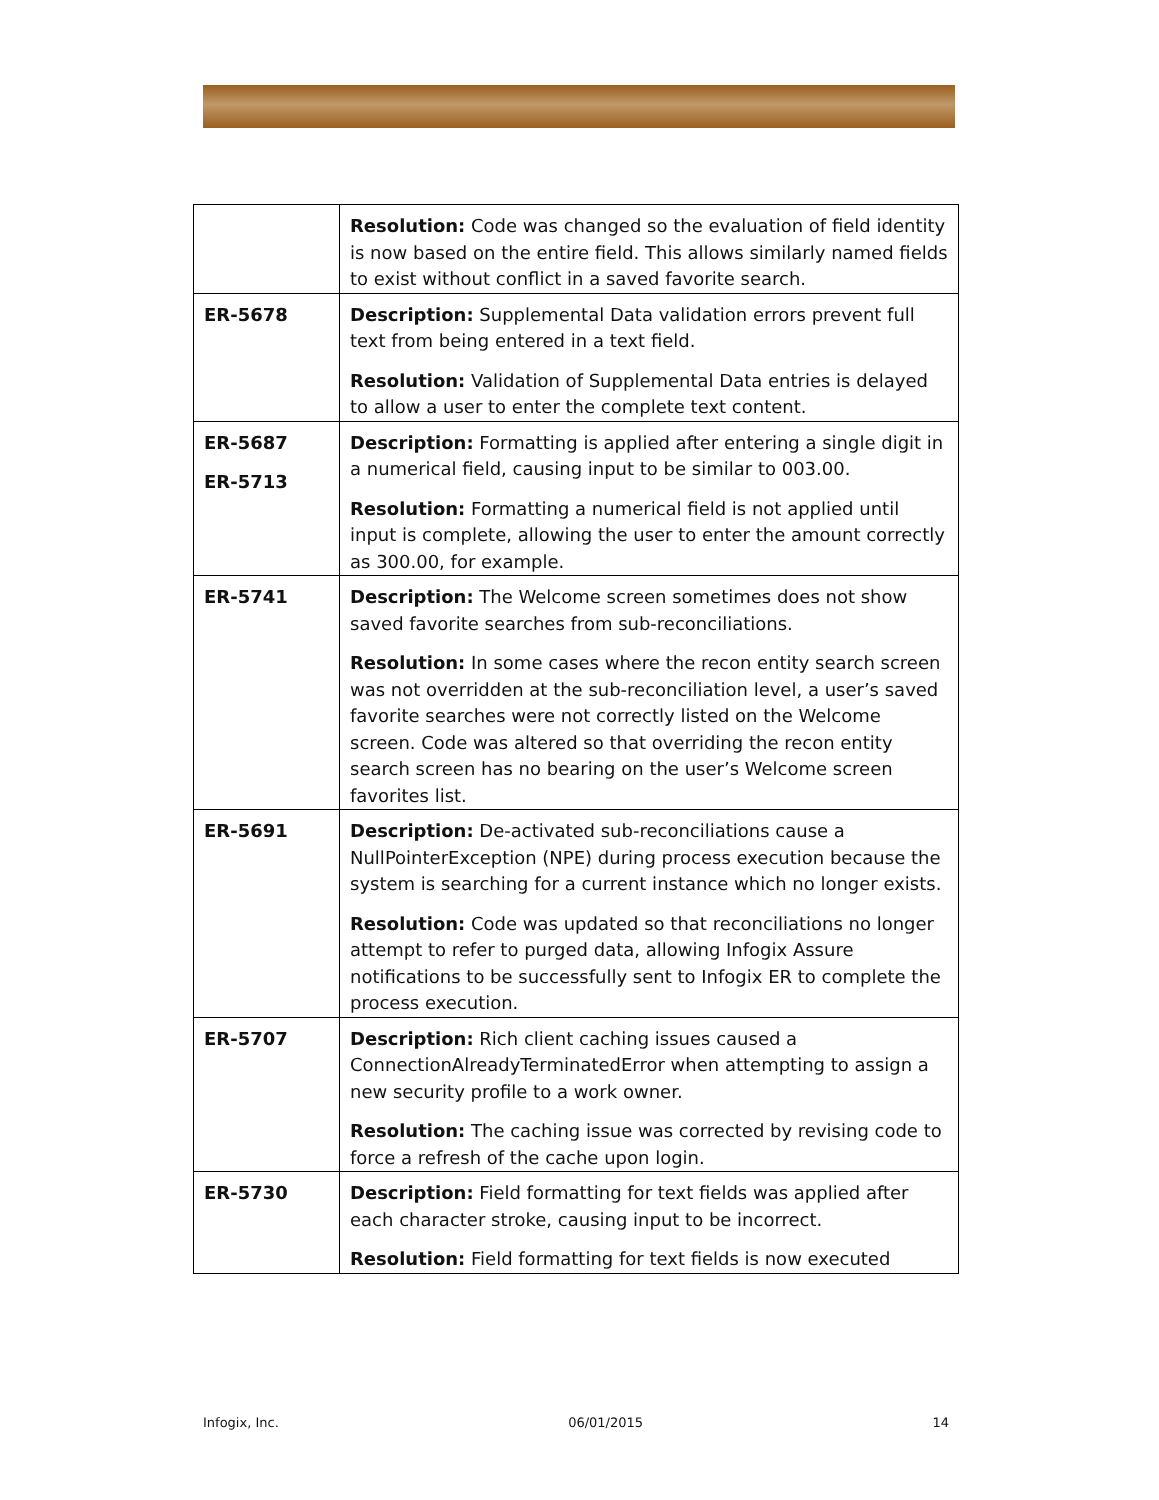| | Resolution: Code was changed so the evaluation of field identity is now based on the entire field. This allows similarly named fields to exist without conflict in a saved favorite search. |
| ER-5678 | Description: Supplemental Data validation errors prevent full text from being entered in a text field. Resolution: Validation of Supplemental Data entries is delayed to allow a user to enter the complete text content. |
| ER-5687 ER-5713 | Description: Formatting is applied after entering a single digit in a numerical field, causing input to be similar to 003.00. Resolution: Formatting a numerical field is not applied until input is complete, allowing the user to enter the amount correctly as 300.00, for example. |
| ER-5741 | Description: The Welcome screen sometimes does not show saved favorite searches from sub-reconciliations. Resolution: In some cases where the recon entity search screen was not overridden at the sub-reconciliation level, a user’s saved favorite searches were not correctly listed on the Welcome screen. Code was altered so that overriding the recon entity search screen has no bearing on the user’s Welcome screen favorites list. |
| ER-5691 | Description: De-activated sub-reconciliations cause a NullPointerException (NPE) during process execution because the system is searching for a current instance which no longer exists. Resolution: Code was updated so that reconciliations no longer attempt to refer to purged data, allowing Infogix Assure notifications to be successfully sent to Infogix ER to complete the process execution. |
| ER-5707 | Description: Rich client caching issues caused a ConnectionAlreadyTerminatedError when attempting to assign a new security profile to a work owner. Resolution: The caching issue was corrected by revising code to force a refresh of the cache upon login. |
| ER-5730 | Description: Field formatting for text fields was applied after each character stroke, causing input to be incorrect. Resolution: Field formatting for text fields is now executed |
Infogix, Inc. 06/01/2015 14